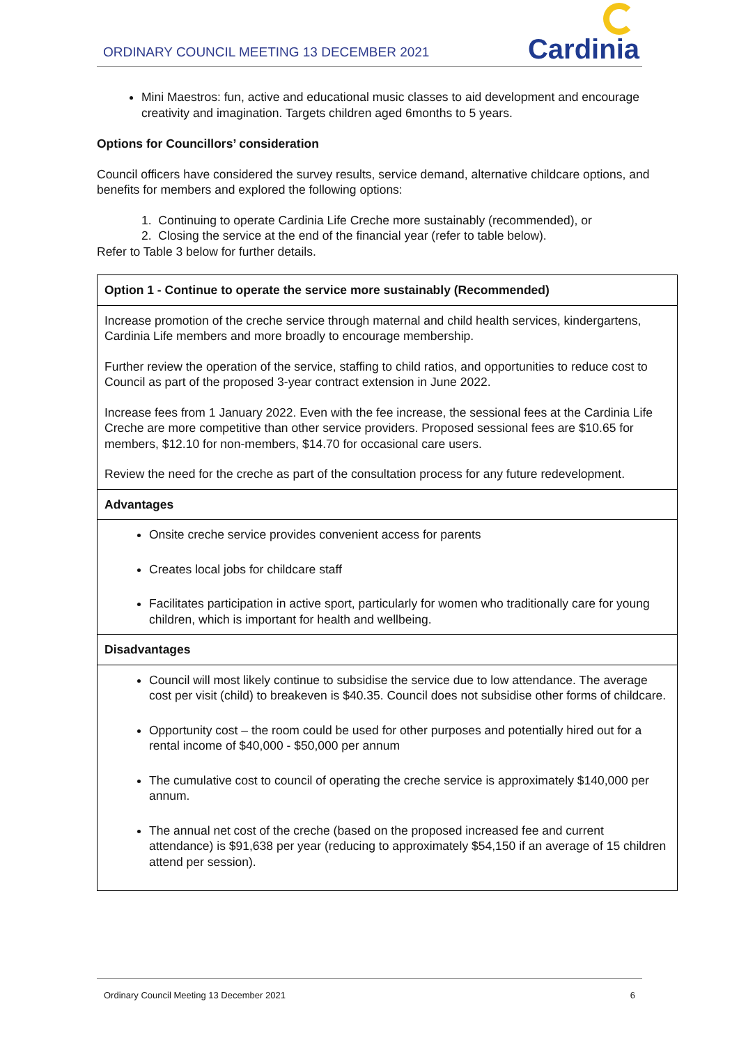ORDINARY COUNCIL MEETING 13 DECEMBER 2021
Cardinia
Mini Maestros: fun, active and educational music classes to aid development and encourage creativity and imagination. Targets children aged 6months to 5 years.
Options for Councillors’ consideration
Council officers have considered the survey results, service demand, alternative childcare options, and benefits for members and explored the following options:
1. Continuing to operate Cardinia Life Creche more sustainably (recommended), or
2. Closing the service at the end of the financial year (refer to table below).
Refer to Table 3 below for further details.
| Option 1 - Continue to operate the service more sustainably (Recommended) |
| Increase promotion of the creche service through maternal and child health services, kindergartens, Cardinia Life members and more broadly to encourage membership. Further review the operation of the service, staffing to child ratios, and opportunities to reduce cost to Council as part of the proposed 3-year contract extension in June 2022. Increase fees from 1 January 2022. Even with the fee increase, the sessional fees at the Cardinia Life Creche are more competitive than other service providers. Proposed sessional fees are $10.65 for members, $12.10 for non-members, $14.70 for occasional care users. Review the need for the creche as part of the consultation process for any future redevelopment. |
| Advantages |
| Onsite creche service provides convenient access for parents Creates local jobs for childcare staff Facilitates participation in active sport, particularly for women who traditionally care for young children, which is important for health and wellbeing. |
| Disadvantages |
| Council will most likely continue to subsidise the service due to low attendance. The average cost per visit (child) to breakeven is $40.35. Council does not subsidise other forms of childcare. Opportunity cost – the room could be used for other purposes and potentially hired out for a rental income of $40,000 - $50,000 per annum The cumulative cost to council of operating the creche service is approximately $140,000 per annum. The annual net cost of the creche (based on the proposed increased fee and current attendance) is $91,638 per year (reducing to approximately $54,150 if an average of 15 children attend per session). |
Ordinary Council Meeting 13 December 2021 6